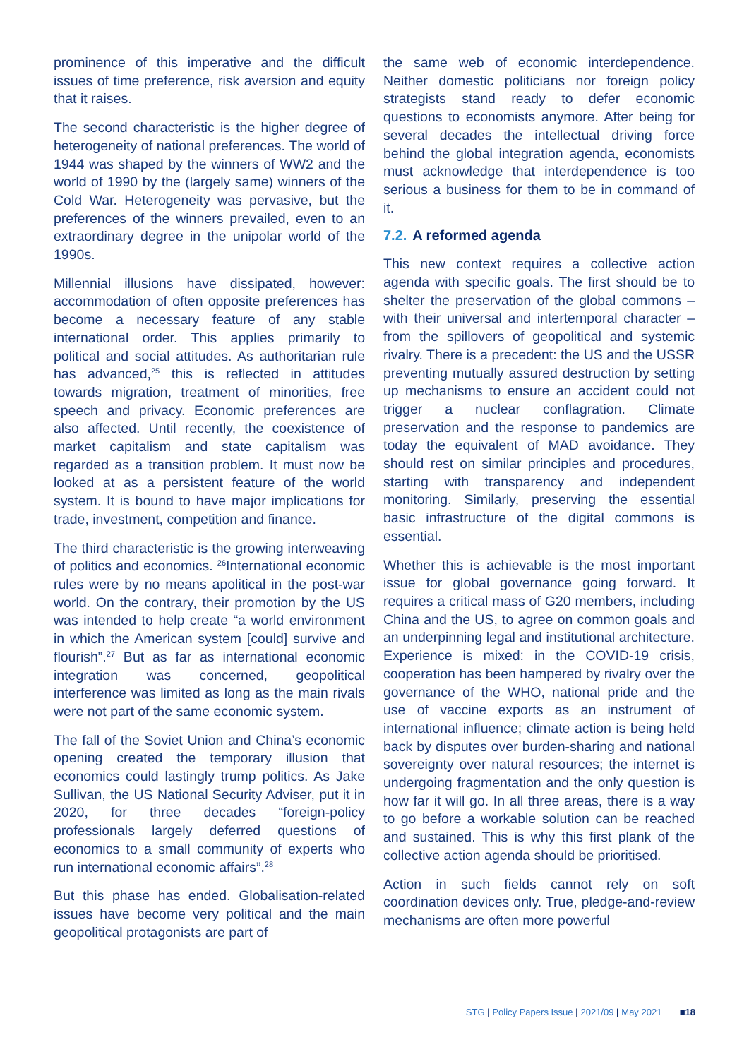prominence of this imperative and the difficult issues of time preference, risk aversion and equity that it raises.
The second characteristic is the higher degree of heterogeneity of national preferences. The world of 1944 was shaped by the winners of WW2 and the world of 1990 by the (largely same) winners of the Cold War. Heterogeneity was pervasive, but the preferences of the winners prevailed, even to an extraordinary degree in the unipolar world of the 1990s.
Millennial illusions have dissipated, however: accommodation of often opposite preferences has become a necessary feature of any stable international order. This applies primarily to political and social attitudes. As authoritarian rule has advanced,<sup>25</sup> this is reflected in attitudes towards migration, treatment of minorities, free speech and privacy. Economic preferences are also affected. Until recently, the coexistence of market capitalism and state capitalism was regarded as a transition problem. It must now be looked at as a persistent feature of the world system. It is bound to have major implications for trade, investment, competition and finance.
The third characteristic is the growing interweaving of politics and economics. <sup>26</sup>International economic rules were by no means apolitical in the post-war world. On the contrary, their promotion by the US was intended to help create “a world environment in which the American system [could] survive and flourish”.<sup>27</sup> But as far as international economic integration was concerned, geopolitical interference was limited as long as the main rivals were not part of the same economic system.
The fall of the Soviet Union and China’s economic opening created the temporary illusion that economics could lastingly trump politics. As Jake Sullivan, the US National Security Adviser, put it in 2020, for three decades “foreign-policy professionals largely deferred questions of economics to a small community of experts who run international economic affairs”.<sup>28</sup>
But this phase has ended. Globalisation-related issues have become very political and the main geopolitical protagonists are part of
the same web of economic interdependence. Neither domestic politicians nor foreign policy strategists stand ready to defer economic questions to economists anymore. After being for several decades the intellectual driving force behind the global integration agenda, economists must acknowledge that interdependence is too serious a business for them to be in command of it.
7.2. A reformed agenda
This new context requires a collective action agenda with specific goals. The first should be to shelter the preservation of the global commons – with their universal and intertemporal character – from the spillovers of geopolitical and systemic rivalry. There is a precedent: the US and the USSR preventing mutually assured destruction by setting up mechanisms to ensure an accident could not trigger a nuclear conflagration. Climate preservation and the response to pandemics are today the equivalent of MAD avoidance. They should rest on similar principles and procedures, starting with transparency and independent monitoring. Similarly, preserving the essential basic infrastructure of the digital commons is essential.
Whether this is achievable is the most important issue for global governance going forward. It requires a critical mass of G20 members, including China and the US, to agree on common goals and an underpinning legal and institutional architecture. Experience is mixed: in the COVID-19 crisis, cooperation has been hampered by rivalry over the governance of the WHO, national pride and the use of vaccine exports as an instrument of international influence; climate action is being held back by disputes over burden-sharing and national sovereignty over natural resources; the internet is undergoing fragmentation and the only question is how far it will go. In all three areas, there is a way to go before a workable solution can be reached and sustained. This is why this first plank of the collective action agenda should be prioritised.
Action in such fields cannot rely on soft coordination devices only. True, pledge-and-review mechanisms are often more powerful
STG | Policy Papers Issue | 2021/09 | May 2021 ■18